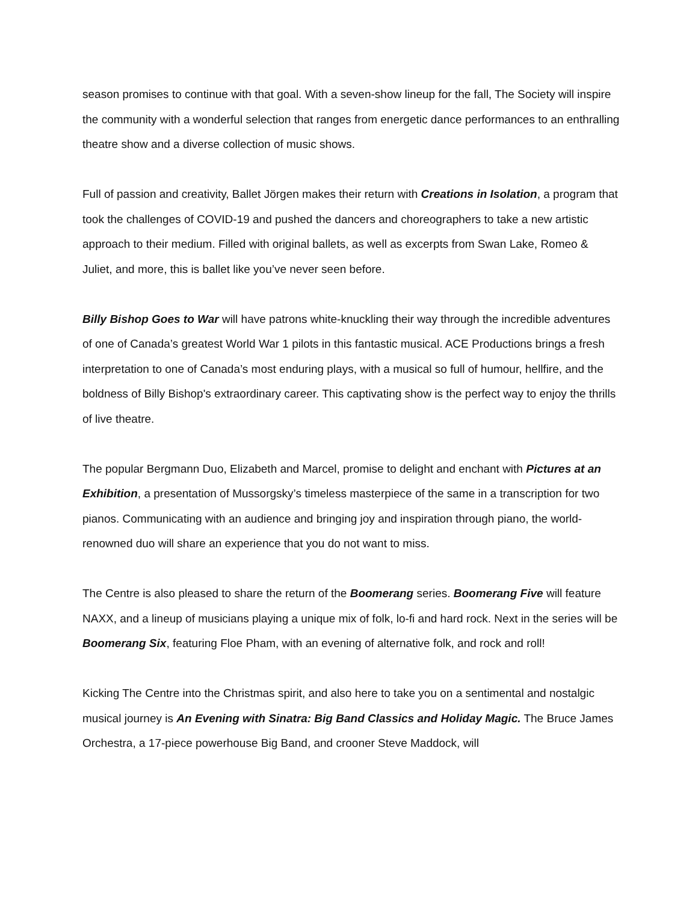season promises to continue with that goal. With a seven-show lineup for the fall, The Society will inspire the community with a wonderful selection that ranges from energetic dance performances to an enthralling theatre show and a diverse collection of music shows.
Full of passion and creativity, Ballet Jörgen makes their return with Creations in Isolation, a program that took the challenges of COVID-19 and pushed the dancers and choreographers to take a new artistic approach to their medium. Filled with original ballets, as well as excerpts from Swan Lake, Romeo & Juliet, and more, this is ballet like you’ve never seen before.
Billy Bishop Goes to War will have patrons white-knuckling their way through the incredible adventures of one of Canada’s greatest World War 1 pilots in this fantastic musical. ACE Productions brings a fresh interpretation to one of Canada’s most enduring plays, with a musical so full of humour, hellfire, and the boldness of Billy Bishop's extraordinary career. This captivating show is the perfect way to enjoy the thrills of live theatre.
The popular Bergmann Duo, Elizabeth and Marcel, promise to delight and enchant with Pictures at an Exhibition, a presentation of Mussorgsky’s timeless masterpiece of the same in a transcription for two pianos. Communicating with an audience and bringing joy and inspiration through piano, the world-renowned duo will share an experience that you do not want to miss.
The Centre is also pleased to share the return of the Boomerang series. Boomerang Five will feature NAXX, and a lineup of musicians playing a unique mix of folk, lo-fi and hard rock. Next in the series will be Boomerang Six, featuring Floe Pham, with an evening of alternative folk, and rock and roll!
Kicking The Centre into the Christmas spirit, and also here to take you on a sentimental and nostalgic musical journey is An Evening with Sinatra: Big Band Classics and Holiday Magic. The Bruce James Orchestra, a 17-piece powerhouse Big Band, and crooner Steve Maddock, will